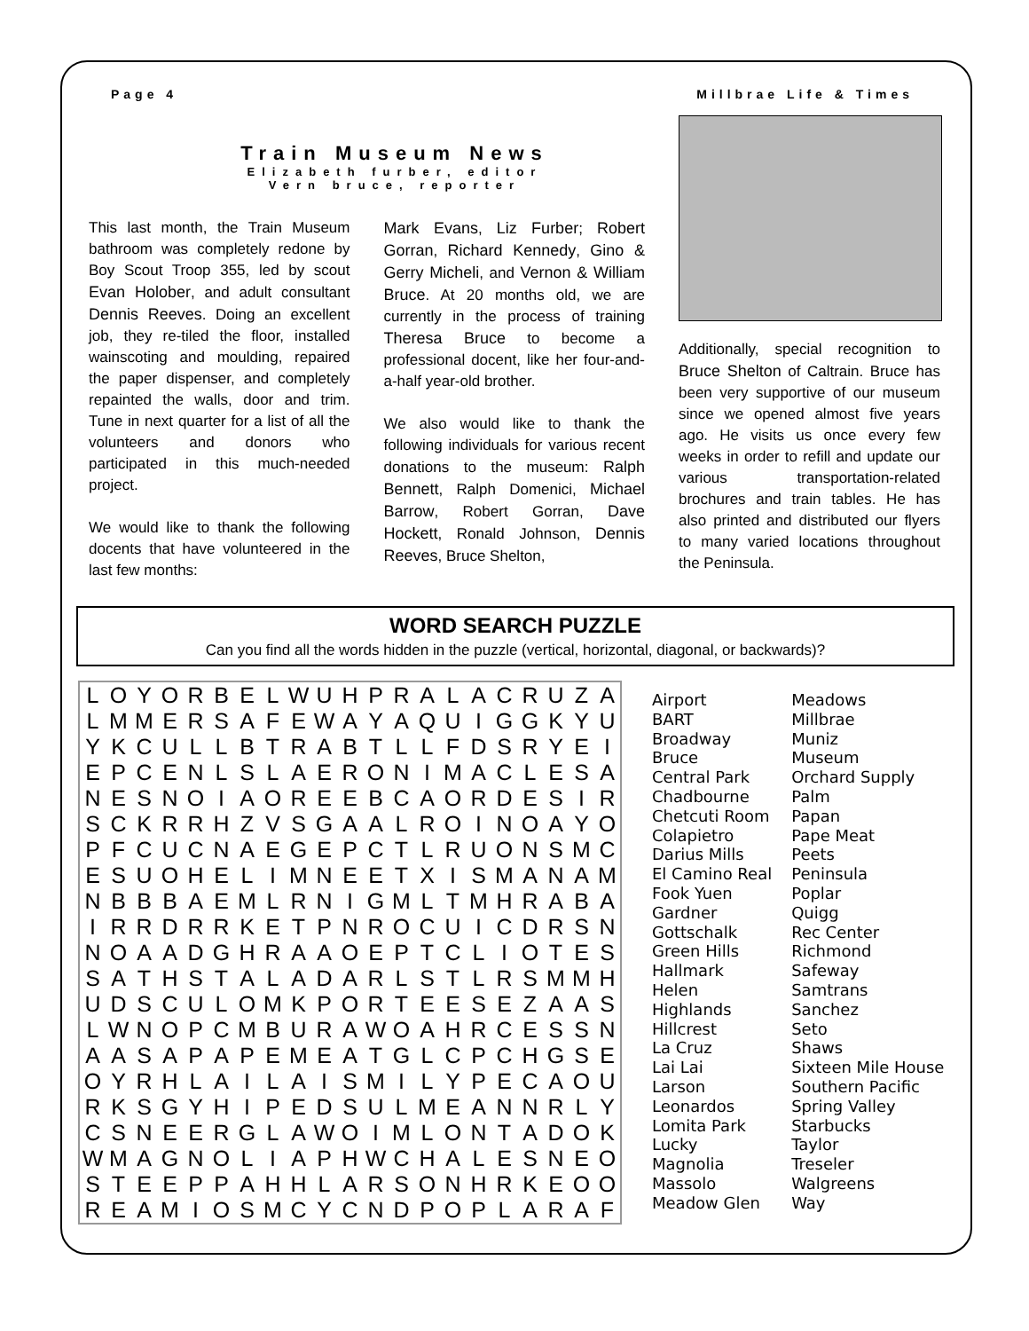Page 4 Millbrae Life & Times
Train Museum News
Elizabeth furber, editor
Vern bruce, reporter
This last month, the Train Museum bathroom was completely redone by Boy Scout Troop 355, led by scout Evan Holober, and adult consultant Dennis Reeves. Doing an excellent job, they re-tiled the floor, installed wainscoting and moulding, repaired the paper dispenser, and completely repainted the walls, door and trim. Tune in next quarter for a list of all the volunteers and donors who participated in this much-needed project.
We would like to thank the following docents that have volunteered in the last few months:
Mark Evans, Liz Furber; Robert Gorran, Richard Kennedy, Gino & Gerry Micheli, and Vernon & William Bruce. At 20 months old, we are currently in the process of training Theresa Bruce to become a professional docent, like her four-and-a-half year-old brother.
We also would like to thank the following individuals for various recent donations to the museum: Ralph Bennett, Ralph Domenici, Michael Barrow, Robert Gorran, Dave Hockett, Ronald Johnson, Dennis Reeves, Bruce Shelton,
Additionally, special recognition to Bruce Shelton of Caltrain. Bruce has been very supportive of our museum since we opened almost five years ago. He visits us once every few weeks in order to refill and update our various transportation-related brochures and train tables. He has also printed and distributed our flyers to many varied locations throughout the Peninsula.
WORD SEARCH PUZZLE
Can you find all the words hidden in the puzzle (vertical, horizontal, diagonal, or backwards)?
| L | O | Y | O | R | B | E | L | W | U | H | P | R | A | L | A | C | R | U | Z | A |
| L | M | M | E | R | S | A | F | E | W | A | Y | A | Q | U | I | G | G | K | Y | U |
| Y | K | C | U | L | L | B | T | R | A | B | T | L | L | F | D | S | R | Y | E | I |
| E | P | C | E | N | L | S | L | A | E | R | O | N | I | M | A | C | L | E | S | A |
| N | E | S | N | O | I | A | O | R | E | E | B | C | A | O | R | D | E | S | I | R |
| S | C | K | R | R | H | Z | V | S | G | A | A | L | R | O | I | N | O | A | Y | O |
| P | F | C | U | C | N | A | E | G | E | P | C | T | L | R | U | O | N | S | M | C |
| E | S | U | O | H | E | L | I | M | N | E | E | T | X | I | S | M | A | N | A | M |
| N | B | B | B | A | E | M | L | R | N | I | G | M | L | T | M | H | R | A | B | A |
| I | R | R | D | R | R | K | E | T | P | N | R | O | C | U | I | C | D | R | S | N |
| N | O | A | A | D | G | H | R | A | A | O | E | P | T | C | L | I | O | T | E | S |
| S | A | T | H | S | T | A | L | A | D | A | R | L | S | T | L | R | S | M | M | H |
| U | D | S | C | U | L | O | M | K | P | O | R | T | E | E | S | E | Z | A | A | S |
| L | W | N | O | P | C | M | B | U | R | A | W | O | A | H | R | C | E | S | S | N |
| A | A | S | A | P | A | P | E | M | E | A | T | G | L | C | P | C | H | G | S | E |
| O | Y | R | H | L | A | I | L | A | I | S | M | I | L | Y | P | E | C | A | O | U |
| R | K | S | G | Y | H | I | P | E | D | S | U | L | M | E | A | N | N | R | L | Y |
| C | S | N | E | E | R | G | L | A | W | O | I | M | L | O | N | T | A | D | O | K |
| W | M | A | G | N | O | L | I | A | P | H | W | C | H | A | L | E | S | N | E | O |
| S | T | E | E | P | P | A | H | H | L | A | R | S | O | N | H | R | K | E | O | O |
| R | E | A | M | I | O | S | M | C | Y | C | N | D | P | O | P | L | A | R | A | F |
Airport
BART
Broadway
Bruce
Central Park
Chadbourne
Chetcuti Room
Colapietro
Darius Mills
El Camino Real
Fook Yuen
Gardner
Gottschalk
Green Hills
Hallmark
Helen
Highlands
Hillcrest
La Cruz
Lai Lai
Larson
Leonardos
Lomita Park
Lucky
Magnolia
Massolo
Meadow Glen
Meadows
Millbrae
Muniz
Museum
Orchard Supply
Palm
Papan
Pape Meat
Peets
Peninsula
Poplar
Quigg
Rec Center
Richmond
Safeway
Samtrans
Sanchez
Seto
Shaws
Sixteen Mile House
Southern Pacific
Spring Valley
Starbucks
Taylor
Treseler
Walgreens
Way